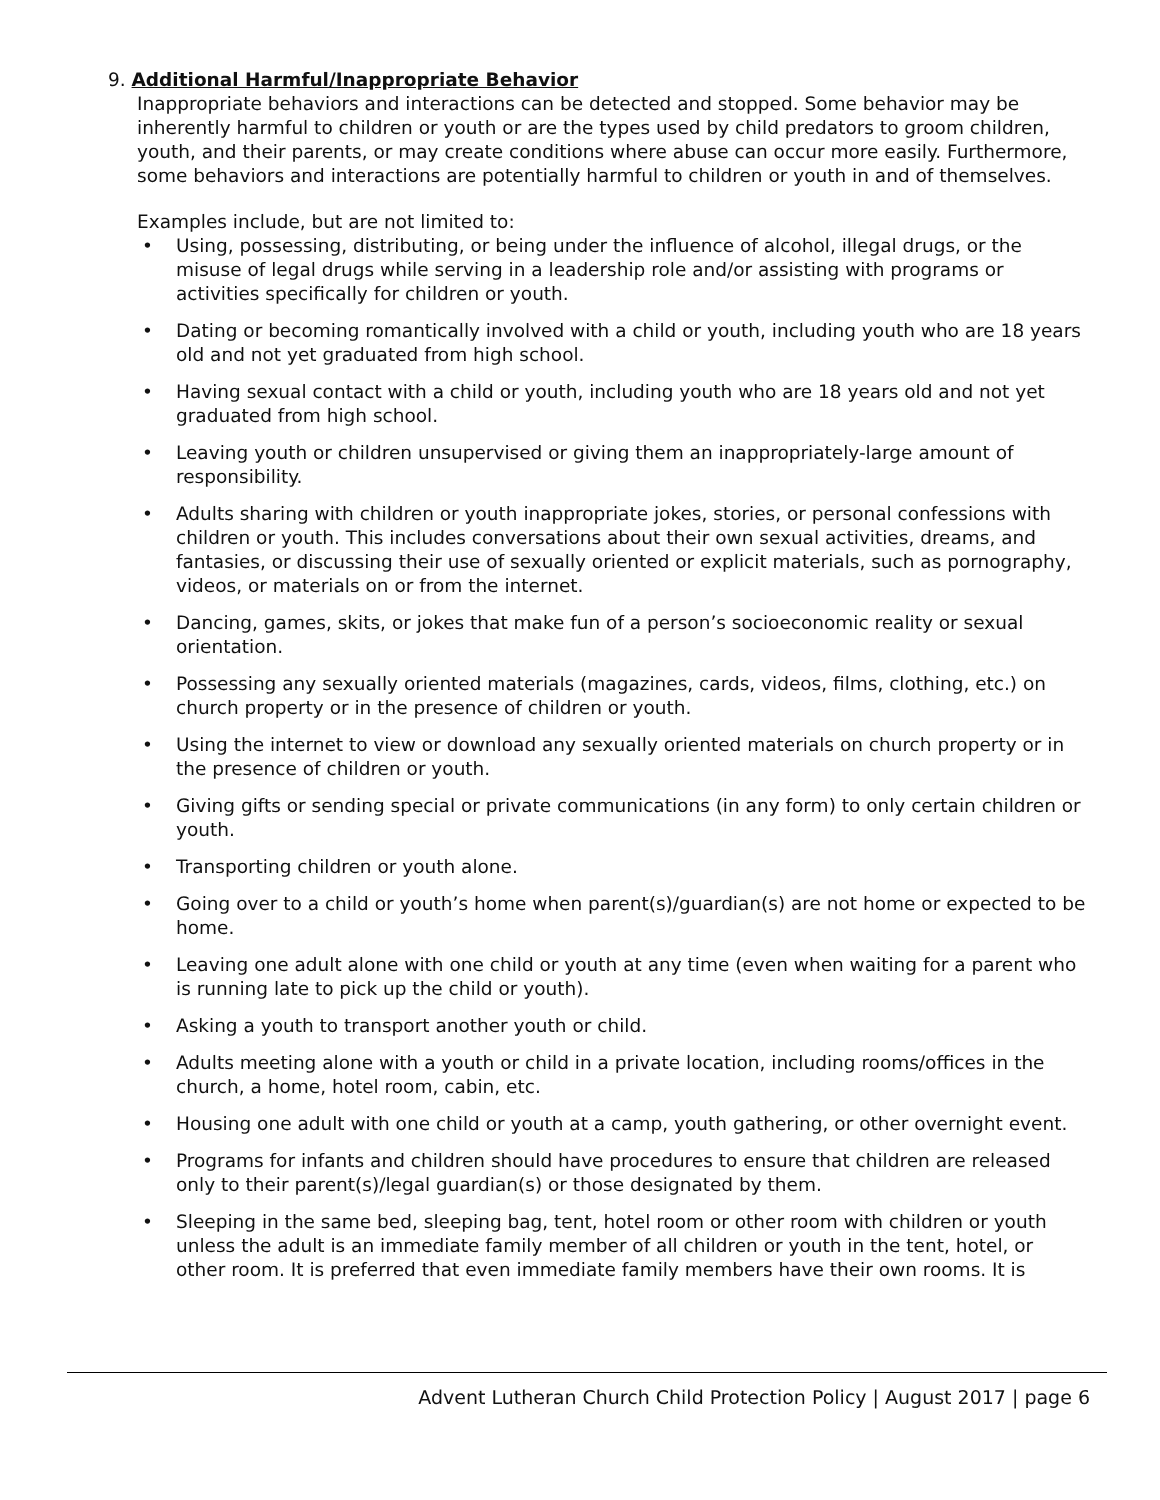9. Additional Harmful/Inappropriate Behavior
Inappropriate behaviors and interactions can be detected and stopped. Some behavior may be inherently harmful to children or youth or are the types used by child predators to groom children, youth, and their parents, or may create conditions where abuse can occur more easily. Furthermore, some behaviors and interactions are potentially harmful to children or youth in and of themselves.
Examples include, but are not limited to:
• Using, possessing, distributing, or being under the influence of alcohol, illegal drugs, or the misuse of legal drugs while serving in a leadership role and/or assisting with programs or activities specifically for children or youth.
• Dating or becoming romantically involved with a child or youth, including youth who are 18 years old and not yet graduated from high school.
• Having sexual contact with a child or youth, including youth who are 18 years old and not yet graduated from high school.
• Leaving youth or children unsupervised or giving them an inappropriately-large amount of responsibility.
• Adults sharing with children or youth inappropriate jokes, stories, or personal confessions with children or youth. This includes conversations about their own sexual activities, dreams, and fantasies, or discussing their use of sexually oriented or explicit materials, such as pornography, videos, or materials on or from the internet.
• Dancing, games, skits, or jokes that make fun of a person’s socioeconomic reality or sexual orientation.
• Possessing any sexually oriented materials (magazines, cards, videos, films, clothing, etc.) on church property or in the presence of children or youth.
• Using the internet to view or download any sexually oriented materials on church property or in the presence of children or youth.
• Giving gifts or sending special or private communications (in any form) to only certain children or youth.
• Transporting children or youth alone.
• Going over to a child or youth’s home when parent(s)/guardian(s) are not home or expected to be home.
• Leaving one adult alone with one child or youth at any time (even when waiting for a parent who is running late to pick up the child or youth).
• Asking a youth to transport another youth or child.
• Adults meeting alone with a youth or child in a private location, including rooms/offices in the church, a home, hotel room, cabin, etc.
• Housing one adult with one child or youth at a camp, youth gathering, or other overnight event.
• Programs for infants and children should have procedures to ensure that children are released only to their parent(s)/legal guardian(s) or those designated by them.
• Sleeping in the same bed, sleeping bag, tent, hotel room or other room with children or youth unless the adult is an immediate family member of all children or youth in the tent, hotel, or other room. It is preferred that even immediate family members have their own rooms. It is
Advent Lutheran Church Child Protection Policy | August 2017 | page 6